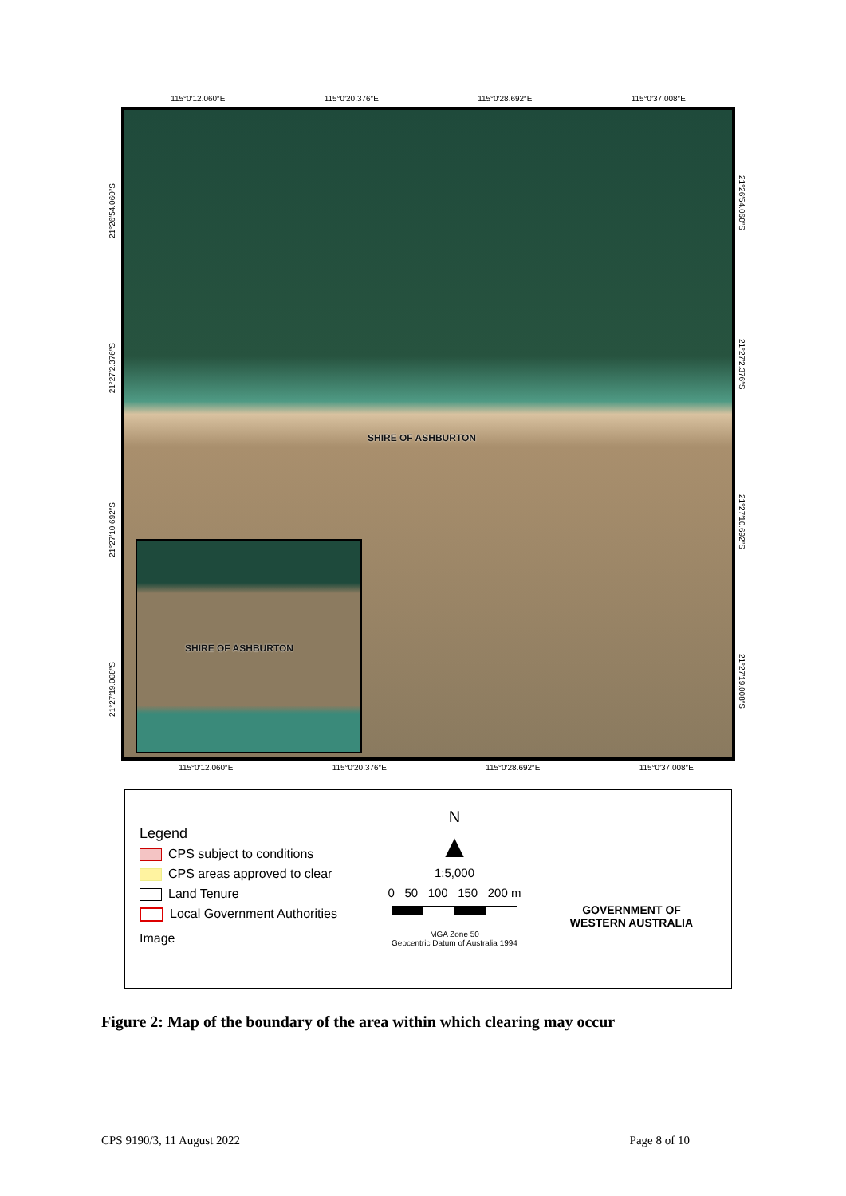115°0′12.060″E 115°0′20.376″E 115°0′28.692″E 115°0′37.008″E
SHIRE OF ASHBURTON
SHIRE OF ASHBURTON
21°26′54.060″S
21°27′2.376″S
21°27′10.692″S
21°27′19.008″S
21°26′54.060″S
21°27′2.376″S
21°27′10.692″S
21°27′19.008″S
115°0′12.060″E 115°0′20.376″E 115°0′28.692″E 115°0′37.008″E
Legend
CPS subject to conditions
CPS areas approved to clear
Land Tenure
Local Government Authorities
Image
N
▲
1:5,000
0 50 100 150 200 m
MGA Zone 50
Geocentric Datum of Australia 1994
GOVERNMENT OF
WESTERN AUSTRALIA
Figure 2: Map of the boundary of the area within which clearing may occur
CPS 9190/3, 11 August 2022 Page 8 of 10